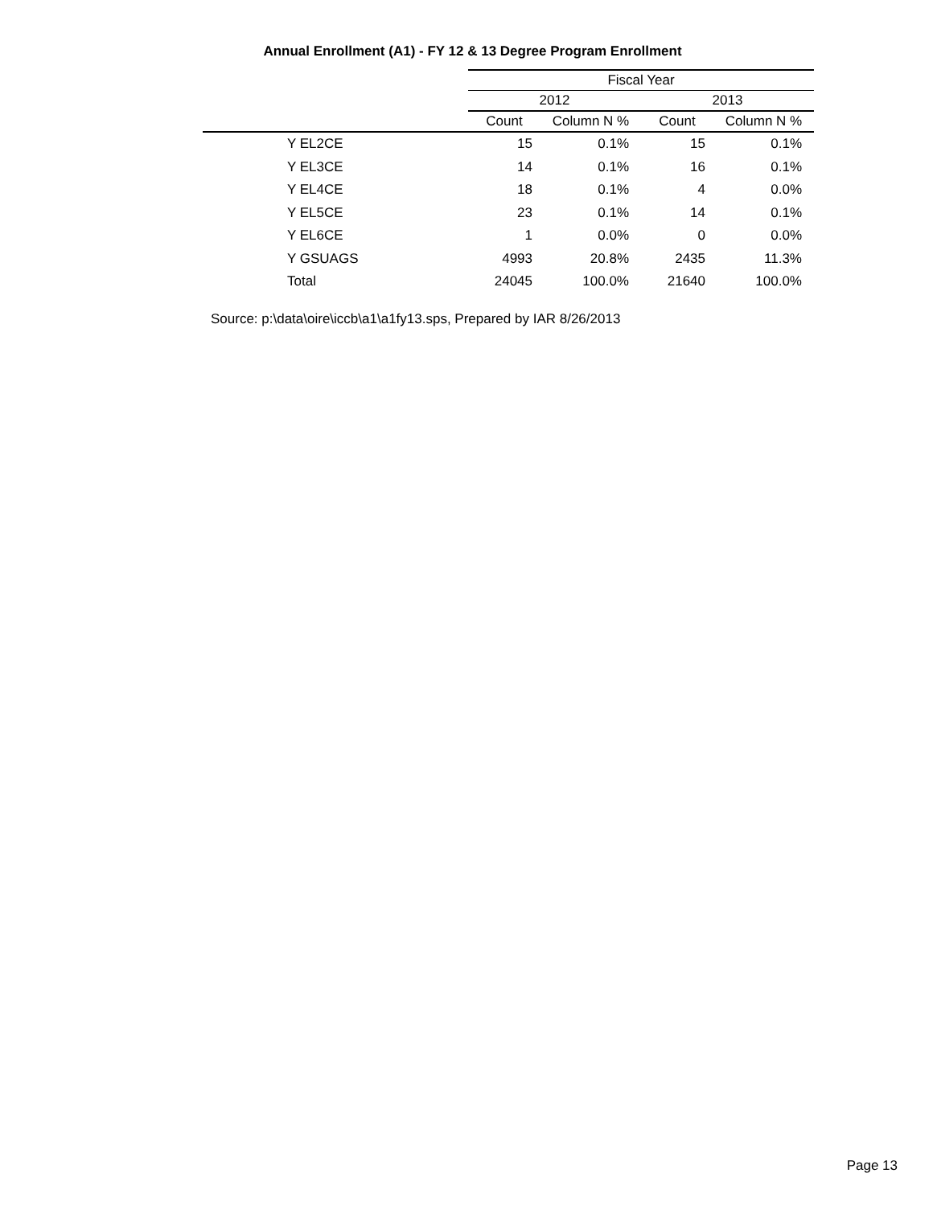Annual Enrollment (A1) - FY 12 & 13 Degree Program Enrollment
| | Fiscal Year | | | |
| --- | --- | --- | --- | --- |
| | 2012 | | 2013 | |
| | Count | Column N % | Count | Column N % |
| Y EL2CE | 15 | 0.1% | 15 | 0.1% |
| Y EL3CE | 14 | 0.1% | 16 | 0.1% |
| Y EL4CE | 18 | 0.1% | 4 | 0.0% |
| Y EL5CE | 23 | 0.1% | 14 | 0.1% |
| Y EL6CE | 1 | 0.0% | 0 | 0.0% |
| Y GSUAGS | 4993 | 20.8% | 2435 | 11.3% |
| Total | 24045 | 100.0% | 21640 | 100.0% |
Source: p:\data\oire\iccb\a1\a1fy13.sps, Prepared by IAR 8/26/2013
Page 13